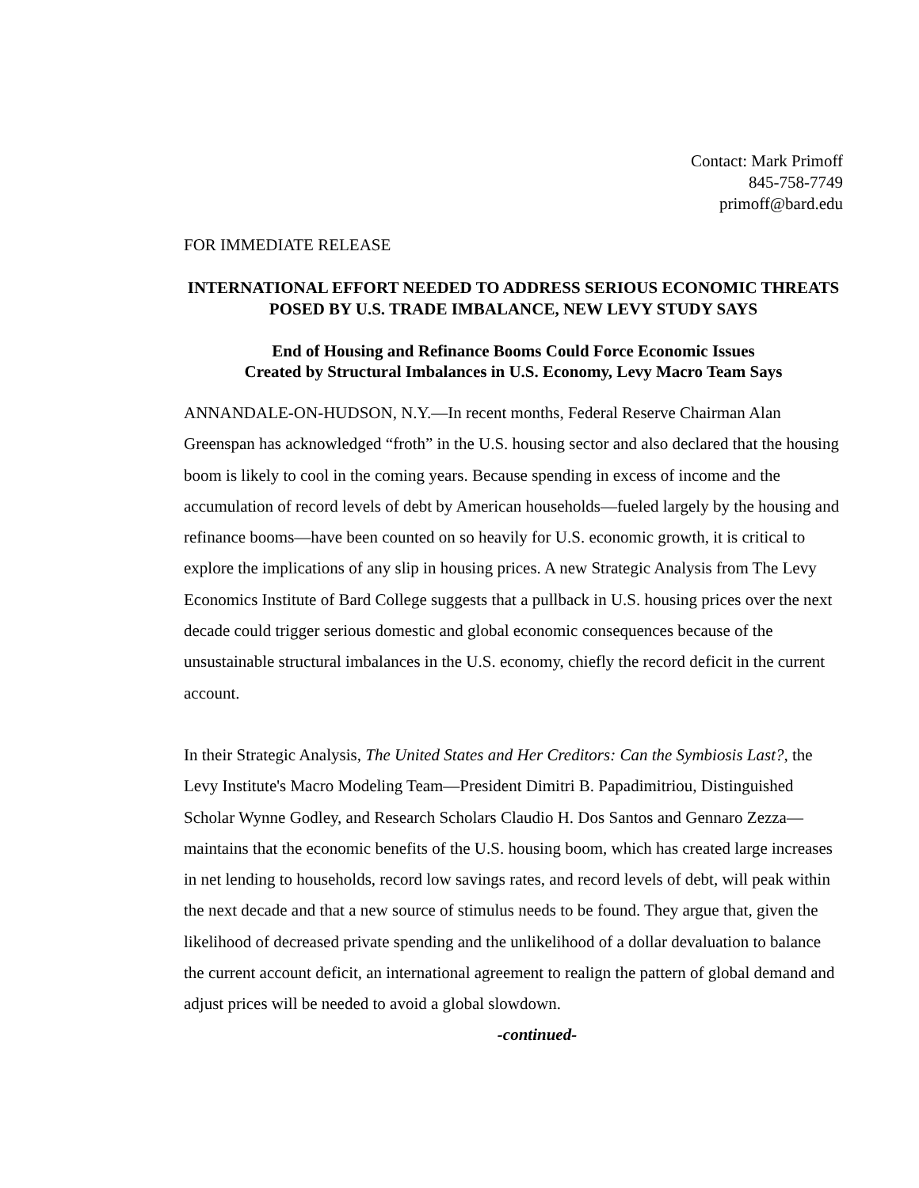Contact: Mark Primoff
845-758-7749
primoff@bard.edu
FOR IMMEDIATE RELEASE
INTERNATIONAL EFFORT NEEDED TO ADDRESS SERIOUS ECONOMIC THREATS POSED BY U.S. TRADE IMBALANCE, NEW LEVY STUDY SAYS
End of Housing and Refinance Booms Could Force Economic Issues
Created by Structural Imbalances in U.S. Economy, Levy Macro Team Says
ANNANDALE-ON-HUDSON, N.Y.—In recent months, Federal Reserve Chairman Alan Greenspan has acknowledged “froth” in the U.S. housing sector and also declared that the housing boom is likely to cool in the coming years. Because spending in excess of income and the accumulation of record levels of debt by American households—fueled largely by the housing and refinance booms—have been counted on so heavily for U.S. economic growth, it is critical to explore the implications of any slip in housing prices. A new Strategic Analysis from The Levy Economics Institute of Bard College suggests that a pullback in U.S. housing prices over the next decade could trigger serious domestic and global economic consequences because of the unsustainable structural imbalances in the U.S. economy, chiefly the record deficit in the current account.
In their Strategic Analysis, The United States and Her Creditors: Can the Symbiosis Last?, the Levy Institute's Macro Modeling Team—President Dimitri B. Papadimitriou, Distinguished Scholar Wynne Godley, and Research Scholars Claudio H. Dos Santos and Gennaro Zezza—maintains that the economic benefits of the U.S. housing boom, which has created large increases in net lending to households, record low savings rates, and record levels of debt, will peak within the next decade and that a new source of stimulus needs to be found. They argue that, given the likelihood of decreased private spending and the unlikelihood of a dollar devaluation to balance the current account deficit, an international agreement to realign the pattern of global demand and adjust prices will be needed to avoid a global slowdown.
-continued-